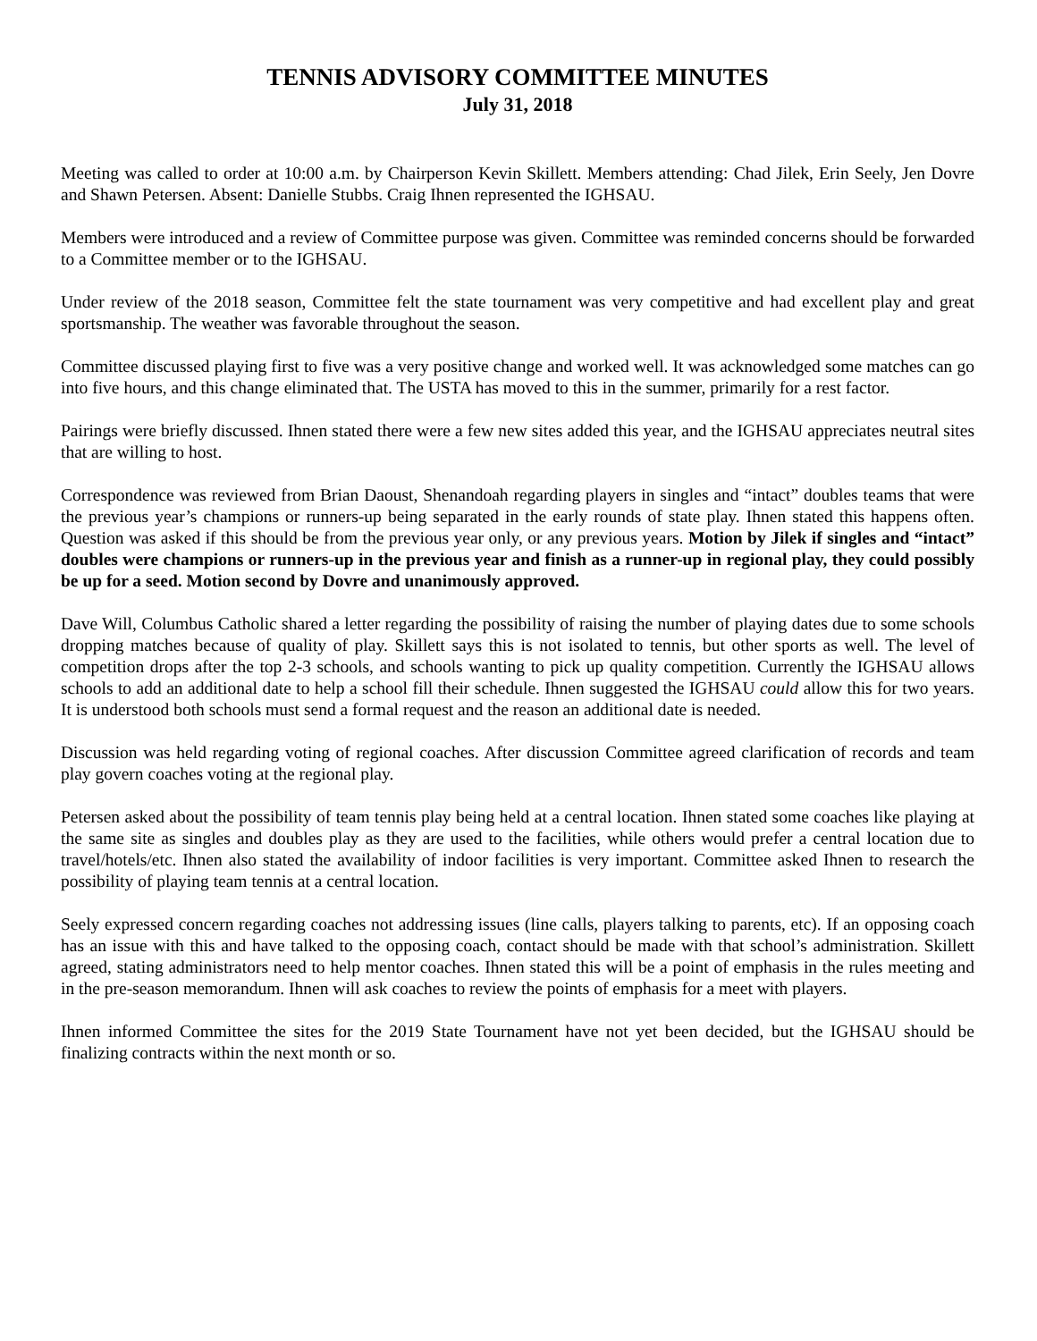TENNIS ADVISORY COMMITTEE MINUTES
July 31, 2018
Meeting was called to order at 10:00 a.m. by Chairperson Kevin Skillett. Members attending: Chad Jilek, Erin Seely, Jen Dovre and Shawn Petersen. Absent: Danielle Stubbs. Craig Ihnen represented the IGHSAU.
Members were introduced and a review of Committee purpose was given. Committee was reminded concerns should be forwarded to a Committee member or to the IGHSAU.
Under review of the 2018 season, Committee felt the state tournament was very competitive and had excellent play and great sportsmanship. The weather was favorable throughout the season.
Committee discussed playing first to five was a very positive change and worked well. It was acknowledged some matches can go into five hours, and this change eliminated that. The USTA has moved to this in the summer, primarily for a rest factor.
Pairings were briefly discussed. Ihnen stated there were a few new sites added this year, and the IGHSAU appreciates neutral sites that are willing to host.
Correspondence was reviewed from Brian Daoust, Shenandoah regarding players in singles and “intact” doubles teams that were the previous year’s champions or runners-up being separated in the early rounds of state play. Ihnen stated this happens often. Question was asked if this should be from the previous year only, or any previous years. Motion by Jilek if singles and “intact” doubles were champions or runners-up in the previous year and finish as a runner-up in regional play, they could possibly be up for a seed. Motion second by Dovre and unanimously approved.
Dave Will, Columbus Catholic shared a letter regarding the possibility of raising the number of playing dates due to some schools dropping matches because of quality of play. Skillett says this is not isolated to tennis, but other sports as well. The level of competition drops after the top 2-3 schools, and schools wanting to pick up quality competition. Currently the IGHSAU allows schools to add an additional date to help a school fill their schedule. Ihnen suggested the IGHSAU could allow this for two years. It is understood both schools must send a formal request and the reason an additional date is needed.
Discussion was held regarding voting of regional coaches. After discussion Committee agreed clarification of records and team play govern coaches voting at the regional play.
Petersen asked about the possibility of team tennis play being held at a central location. Ihnen stated some coaches like playing at the same site as singles and doubles play as they are used to the facilities, while others would prefer a central location due to travel/hotels/etc. Ihnen also stated the availability of indoor facilities is very important. Committee asked Ihnen to research the possibility of playing team tennis at a central location.
Seely expressed concern regarding coaches not addressing issues (line calls, players talking to parents, etc). If an opposing coach has an issue with this and have talked to the opposing coach, contact should be made with that school’s administration. Skillett agreed, stating administrators need to help mentor coaches. Ihnen stated this will be a point of emphasis in the rules meeting and in the pre-season memorandum. Ihnen will ask coaches to review the points of emphasis for a meet with players.
Ihnen informed Committee the sites for the 2019 State Tournament have not yet been decided, but the IGHSAU should be finalizing contracts within the next month or so.